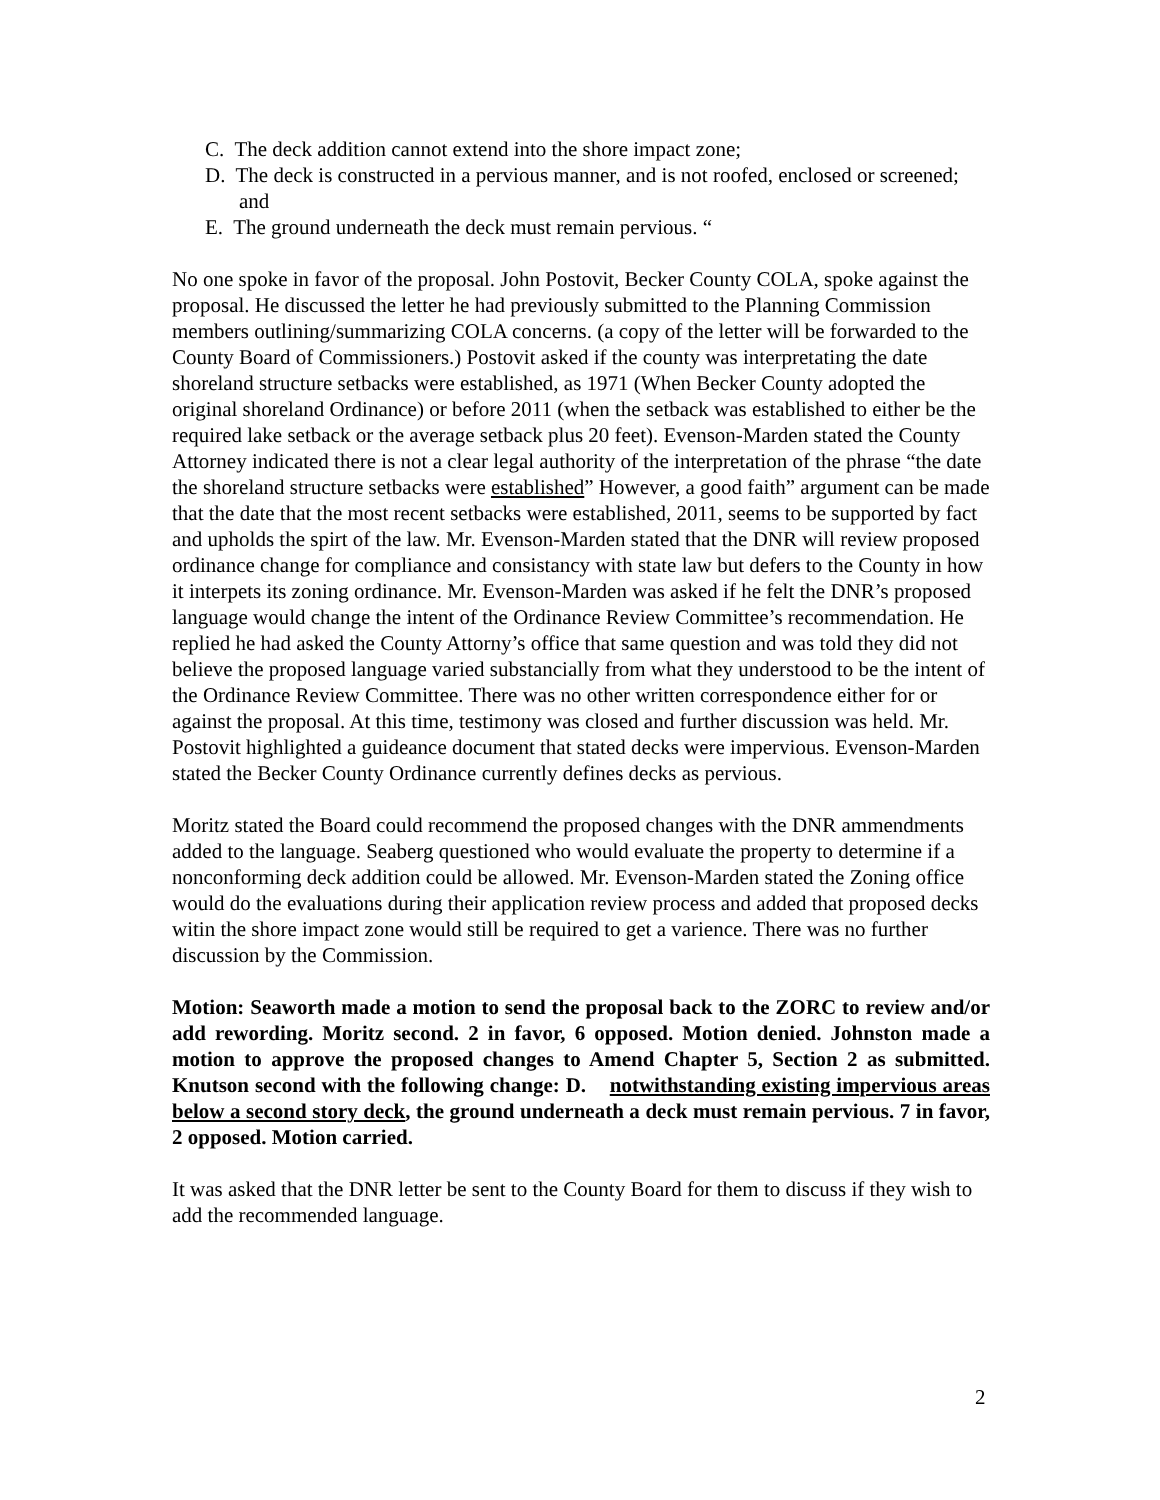C. The deck addition cannot extend into the shore impact zone;
D. The deck is constructed in a pervious manner, and is not roofed, enclosed or screened; and
E. The ground underneath the deck must remain pervious. “
No one spoke in favor of the proposal. John Postovit, Becker County COLA, spoke against the proposal. He discussed the letter he had previously submitted to the Planning Commission members outlining/summarizing COLA concerns. (a copy of the letter will be forwarded to the County Board of Commissioners.) Postovit asked if the county was interpretating the date shoreland structure setbacks were established, as 1971 (When Becker County adopted the original shoreland Ordinance) or before 2011 (when the setback was established to either be the required lake setback or the average setback plus 20 feet). Evenson-Marden stated the County Attorney indicated there is not a clear legal authority of the interpretation of the phrase “the date the shoreland structure setbacks were established” However, a good faith” argument can be made that the date that the most recent setbacks were established, 2011, seems to be supported by fact and upholds the spirt of the law. Mr. Evenson-Marden stated that the DNR will review proposed ordinance change for compliance and consistancy with state law but defers to the County in how it interpets its zoning ordinance. Mr. Evenson-Marden was asked if he felt the DNR’s proposed language would change the intent of the Ordinance Review Committee’s recommendation. He replied he had asked the County Attorny’s office that same question and was told they did not believe the proposed language varied substancially from what they understood to be the intent of the Ordinance Review Committee. There was no other written correspondence either for or against the proposal. At this time, testimony was closed and further discussion was held. Mr. Postovit highlighted a guideance document that stated decks were impervious. Evenson-Marden stated the Becker County Ordinance currently defines decks as pervious.
Moritz stated the Board could recommend the proposed changes with the DNR ammendments added to the language. Seaberg questioned who would evaluate the property to determine if a nonconforming deck addition could be allowed. Mr. Evenson-Marden stated the Zoning office would do the evaluations during their application review process and added that proposed decks witin the shore impact zone would still be required to get a varience. There was no further discussion by the Commission.
Motion: Seaworth made a motion to send the proposal back to the ZORC to review and/or add rewording. Moritz second. 2 in favor, 6 opposed. Motion denied. Johnston made a motion to approve the proposed changes to Amend Chapter 5, Section 2 as submitted. Knutson second with the following change: D. notwithstanding existing impervious areas below a second story deck, the ground underneath a deck must remain pervious. 7 in favor, 2 opposed. Motion carried.
It was asked that the DNR letter be sent to the County Board for them to discuss if they wish to add the recommended language.
2